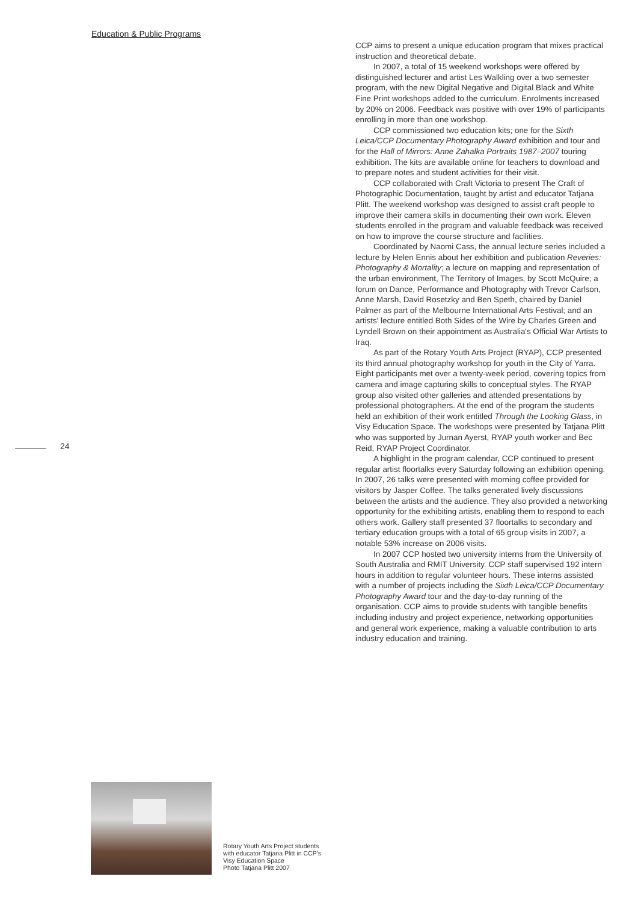Education & Public Programs
CCP aims to present a unique education program that mixes practical instruction and theoretical debate.
In 2007, a total of 15 weekend workshops were offered by distinguished lecturer and artist Les Walkling over a two semester program, with the new Digital Negative and Digital Black and White Fine Print workshops added to the curriculum. Enrolments increased by 20% on 2006. Feedback was positive with over 19% of participants enrolling in more than one workshop.
CCP commissioned two education kits; one for the Sixth Leica/CCP Documentary Photography Award exhibition and tour and for the Hall of Mirrors: Anne Zahalka Portraits 1987–2007 touring exhibition. The kits are available online for teachers to download and to prepare notes and student activities for their visit.
CCP collaborated with Craft Victoria to present The Craft of Photographic Documentation, taught by artist and educator Tatjana Plitt. The weekend workshop was designed to assist craft people to improve their camera skills in documenting their own work. Eleven students enrolled in the program and valuable feedback was received on how to improve the course structure and facilities.
Coordinated by Naomi Cass, the annual lecture series included a lecture by Helen Ennis about her exhibition and publication Reveries: Photography & Mortality; a lecture on mapping and representation of the urban environment, The Territory of Images, by Scott McQuire; a forum on Dance, Performance and Photography with Trevor Carlson, Anne Marsh, David Rosetzky and Ben Speth, chaired by Daniel Palmer as part of the Melbourne International Arts Festival; and an artists' lecture entitled Both Sides of the Wire by Charles Green and Lyndell Brown on their appointment as Australia's Official War Artists to Iraq.
As part of the Rotary Youth Arts Project (RYAP), CCP presented its third annual photography workshop for youth in the City of Yarra. Eight participants met over a twenty-week period, covering topics from camera and image capturing skills to conceptual styles. The RYAP group also visited other galleries and attended presentations by professional photographers. At the end of the program the students held an exhibition of their work entitled Through the Looking Glass, in Visy Education Space. The workshops were presented by Tatjana Plitt who was supported by Jurnan Ayerst, RYAP youth worker and Bec Reid, RYAP Project Coordinator.
A highlight in the program calendar, CCP continued to present regular artist floortalks every Saturday following an exhibition opening. In 2007, 26 talks were presented with morning coffee provided for visitors by Jasper Coffee. The talks generated lively discussions between the artists and the audience. They also provided a networking opportunity for the exhibiting artists, enabling them to respond to each others work. Gallery staff presented 37 floortalks to secondary and tertiary education groups with a total of 65 group visits in 2007, a notable 53% increase on 2006 visits.
In 2007 CCP hosted two university interns from the University of South Australia and RMIT University. CCP staff supervised 192 intern hours in addition to regular volunteer hours. These interns assisted with a number of projects including the Sixth Leica/CCP Documentary Photography Award tour and the day-to-day running of the organisation. CCP aims to provide students with tangible benefits including industry and project experience, networking opportunities and general work experience, making a valuable contribution to arts industry education and training.
24
Rotary Youth Arts Project students
with educator Tatjana Plitt in CCP's
Visy Education Space
Photo Tatjana Plitt 2007